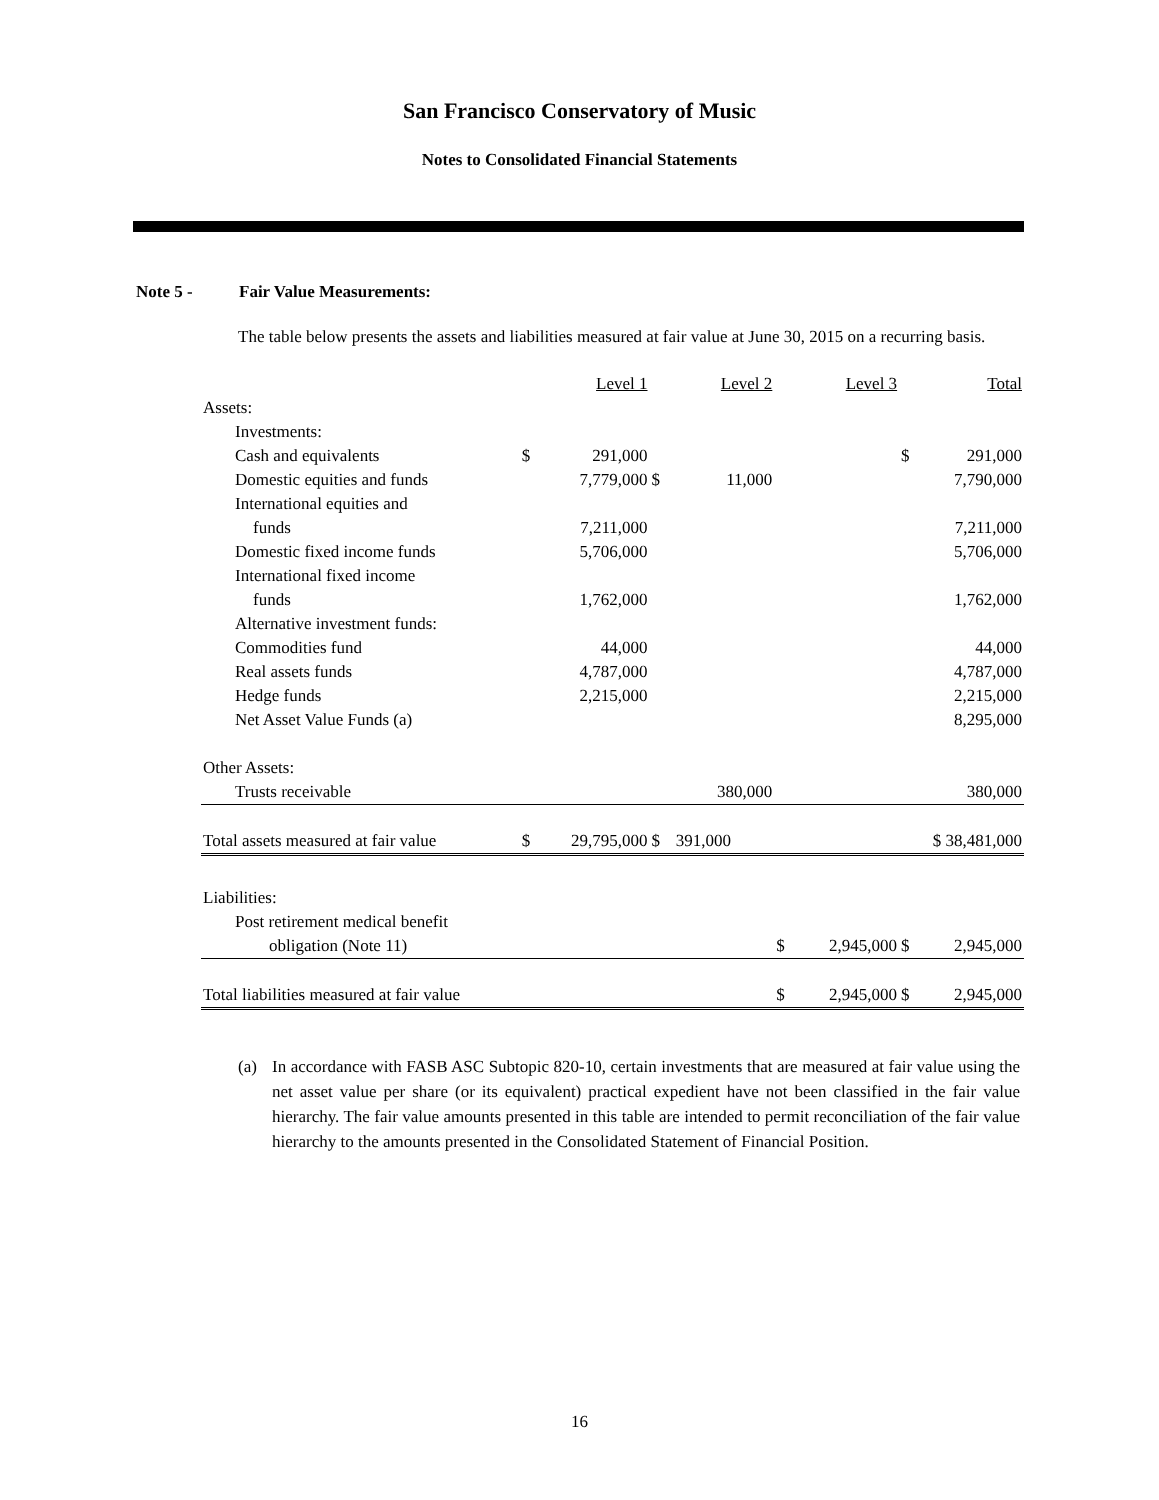San Francisco Conservatory of Music
Notes to Consolidated Financial Statements
Note 5 - Fair Value Measurements:
The table below presents the assets and liabilities measured at fair value at June 30, 2015 on a recurring basis.
| | | Level 1 | | Level 2 | | Level 3 | | Total |
| Assets: | | | | | | | | |
| Investments: | | | | | | | | |
| Cash and equivalents | $ | 291,000 | | | | | $ | 291,000 |
| Domestic equities and funds | | 7,779,000 | $ | 11,000 | | | | 7,790,000 |
| International equities and | | | | | | | | |
| funds | | 7,211,000 | | | | | | 7,211,000 |
| Domestic fixed income funds | | 5,706,000 | | | | | | 5,706,000 |
| International fixed income | | | | | | | | |
| funds | | 1,762,000 | | | | | | 1,762,000 |
| Alternative investment funds: | | | | | | | | |
| Commodities fund | | 44,000 | | | | | | 44,000 |
| Real assets funds | | 4,787,000 | | | | | | 4,787,000 |
| Hedge funds | | 2,215,000 | | | | | | 2,215,000 |
| Net Asset Value Funds (a) | | | | | | | | 8,295,000 |
| Other Assets: | | | | | | | | |
| Trusts receivable | | | | 380,000 | | | | 380,000 |
| Total assets measured at fair value | $ | 29,795,000 | $ | 391,000 | | | $ 38,481,000 | |
| Liabilities: | | | | | | | | |
| Post retirement medical benefit | | | | | | | | |
| obligation (Note 11) | | | | | $ | 2,945,000 | $ | 2,945,000 |
| Total liabilities measured at fair value | | | | | $ | 2,945,000 | $ | 2,945,000 |
(a) In accordance with FASB ASC Subtopic 820-10, certain investments that are measured at fair value using the net asset value per share (or its equivalent) practical expedient have not been classified in the fair value hierarchy. The fair value amounts presented in this table are intended to permit reconciliation of the fair value hierarchy to the amounts presented in the Consolidated Statement of Financial Position.
16